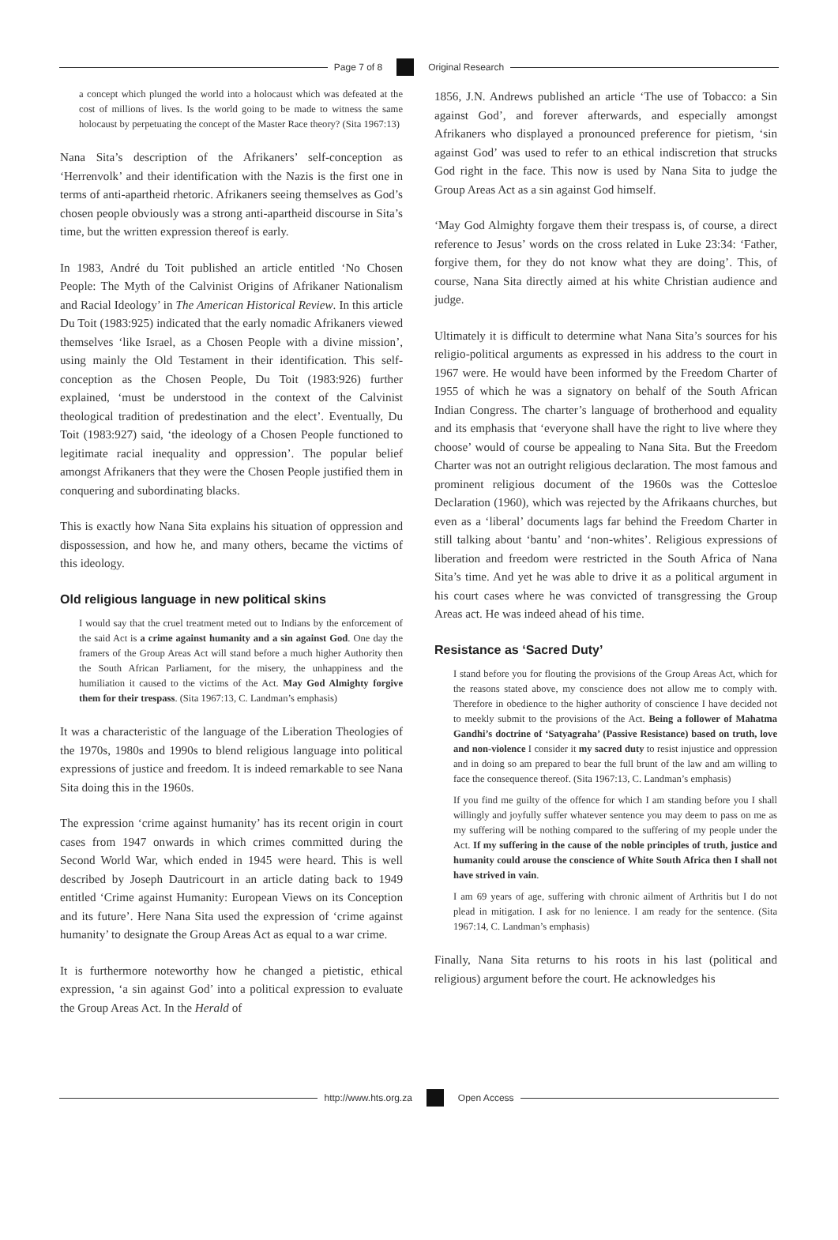Page 7 of 8 Original Research
a concept which plunged the world into a holocaust which was defeated at the cost of millions of lives. Is the world going to be made to witness the same holocaust by perpetuating the concept of the Master Race theory? (Sita 1967:13)
Nana Sita’s description of the Afrikaners’ self-conception as ‘Herrenvolk’ and their identification with the Nazis is the first one in terms of anti-apartheid rhetoric. Afrikaners seeing themselves as God’s chosen people obviously was a strong anti-apartheid discourse in Sita’s time, but the written expression thereof is early.
In 1983, André du Toit published an article entitled ‘No Chosen People: The Myth of the Calvinist Origins of Afrikaner Nationalism and Racial Ideology’ in The American Historical Review. In this article Du Toit (1983:925) indicated that the early nomadic Afrikaners viewed themselves ‘like Israel, as a Chosen People with a divine mission’, using mainly the Old Testament in their identification. This self-conception as the Chosen People, Du Toit (1983:926) further explained, ‘must be understood in the context of the Calvinist theological tradition of predestination and the elect’. Eventually, Du Toit (1983:927) said, ‘the ideology of a Chosen People functioned to legitimate racial inequality and oppression’. The popular belief amongst Afrikaners that they were the Chosen People justified them in conquering and subordinating blacks.
This is exactly how Nana Sita explains his situation of oppression and dispossession, and how he, and many others, became the victims of this ideology.
Old religious language in new political skins
I would say that the cruel treatment meted out to Indians by the enforcement of the said Act is a crime against humanity and a sin against God. One day the framers of the Group Areas Act will stand before a much higher Authority then the South African Parliament, for the misery, the unhappiness and the humiliation it caused to the victims of the Act. May God Almighty forgive them for their trespass. (Sita 1967:13, C. Landman’s emphasis)
It was a characteristic of the language of the Liberation Theologies of the 1970s, 1980s and 1990s to blend religious language into political expressions of justice and freedom. It is indeed remarkable to see Nana Sita doing this in the 1960s.
The expression ‘crime against humanity’ has its recent origin in court cases from 1947 onwards in which crimes committed during the Second World War, which ended in 1945 were heard. This is well described by Joseph Dautricourt in an article dating back to 1949 entitled ‘Crime against Humanity: European Views on its Conception and its future’. Here Nana Sita used the expression of ‘crime against humanity’ to designate the Group Areas Act as equal to a war crime.
It is furthermore noteworthy how he changed a pietistic, ethical expression, ‘a sin against God’ into a political expression to evaluate the Group Areas Act. In the Herald of
1856, J.N. Andrews published an article ‘The use of Tobacco: a Sin against God’, and forever afterwards, and especially amongst Afrikaners who displayed a pronounced preference for pietism, ‘sin against God’ was used to refer to an ethical indiscretion that strucks God right in the face. This now is used by Nana Sita to judge the Group Areas Act as a sin against God himself.
‘May God Almighty forgave them their trespass is, of course, a direct reference to Jesus’ words on the cross related in Luke 23:34: ‘Father, forgive them, for they do not know what they are doing’. This, of course, Nana Sita directly aimed at his white Christian audience and judge.
Ultimately it is difficult to determine what Nana Sita’s sources for his religio-political arguments as expressed in his address to the court in 1967 were. He would have been informed by the Freedom Charter of 1955 of which he was a signatory on behalf of the South African Indian Congress. The charter’s language of brotherhood and equality and its emphasis that ‘everyone shall have the right to live where they choose’ would of course be appealing to Nana Sita. But the Freedom Charter was not an outright religious declaration. The most famous and prominent religious document of the 1960s was the Cottesloe Declaration (1960), which was rejected by the Afrikaans churches, but even as a ‘liberal’ documents lags far behind the Freedom Charter in still talking about ‘bantu’ and ‘non-whites’. Religious expressions of liberation and freedom were restricted in the South Africa of Nana Sita’s time. And yet he was able to drive it as a political argument in his court cases where he was convicted of transgressing the Group Areas act. He was indeed ahead of his time.
Resistance as ‘Sacred Duty’
I stand before you for flouting the provisions of the Group Areas Act, which for the reasons stated above, my conscience does not allow me to comply with. Therefore in obedience to the higher authority of conscience I have decided not to meekly submit to the provisions of the Act. Being a follower of Mahatma Gandhi’s doctrine of ‘Satyagraha’ (Passive Resistance) based on truth, love and non-violence I consider it my sacred duty to resist injustice and oppression and in doing so am prepared to bear the full brunt of the law and am willing to face the consequence thereof. (Sita 1967:13, C. Landman’s emphasis)
If you find me guilty of the offence for which I am standing before you I shall willingly and joyfully suffer whatever sentence you may deem to pass on me as my suffering will be nothing compared to the suffering of my people under the Act. If my suffering in the cause of the noble principles of truth, justice and humanity could arouse the conscience of White South Africa then I shall not have strived in vain.
I am 69 years of age, suffering with chronic ailment of Arthritis but I do not plead in mitigation. I ask for no lenience. I am ready for the sentence. (Sita 1967:14, C. Landman’s emphasis)
Finally, Nana Sita returns to his roots in his last (political and religious) argument before the court. He acknowledges his
http://www.hts.org.za Open Access